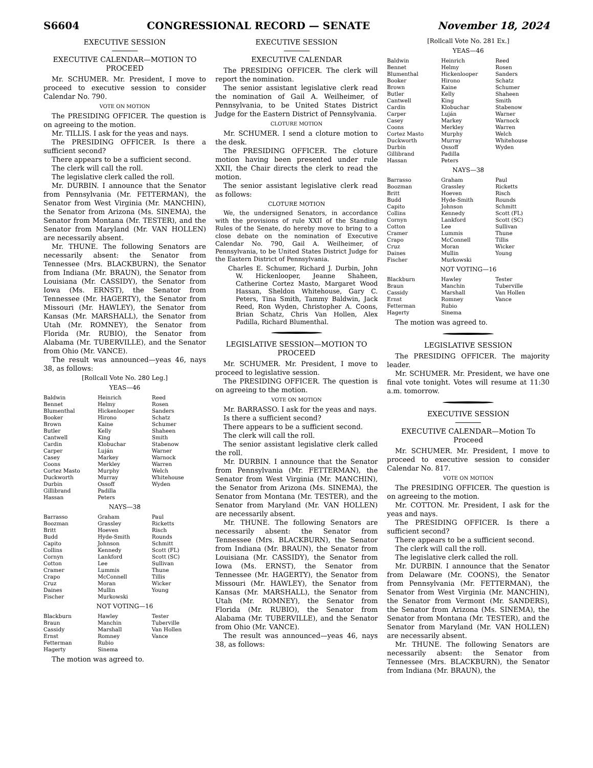S6604 CONGRESSIONAL RECORD — SENATE November 18, 2024
EXECUTIVE SESSION
EXECUTIVE CALENDAR—MOTION TO PROCEED
Mr. SCHUMER. Mr. President, I move to proceed to executive session to consider Calendar No. 790.
VOTE ON MOTION
The PRESIDING OFFICER. The question is on agreeing to the motion.
Mr. TILLIS. I ask for the yeas and nays.
The PRESIDING OFFICER. Is there a sufficient second?
There appears to be a sufficient second.
The clerk will call the roll.
The legislative clerk called the roll.
Mr. DURBIN. I announce that the Senator from Pennsylvania (Mr. FETTERMAN), the Senator from West Virginia (Mr. MANCHIN), the Senator from Arizona (Ms. SINEMA), the Senator from Montana (Mr. TESTER), and the Senator from Maryland (Mr. VAN HOLLEN) are necessarily absent.
Mr. THUNE. The following Senators are necessarily absent: the Senator from Tennessee (Mrs. BLACKBURN), the Senator from Indiana (Mr. BRAUN), the Senator from Louisiana (Mr. CASSIDY), the Senator from Iowa (Ms. ERNST), the Senator from Tennessee (Mr. HAGERTY), the Senator from Missouri (Mr. HAWLEY), the Senator from Kansas (Mr. MARSHALL), the Senator from Utah (Mr. ROMNEY), the Senator from Florida (Mr. RUBIO), the Senator from Alabama (Mr. TUBERVILLE), and the Senator from Ohio (Mr. VANCE).
The result was announced—yeas 46, nays 38, as follows:
[Rollcall Vote No. 280 Leg.]
YEAS—46
| Baldwin Bennet Blumenthal Booker Brown Butler Cantwell Cardin Carper Casey Coons Cortez Masto Duckworth Durbin Gillibrand Hassan | Heinrich Helmy Hickenlooper Hirono Kaine Kelly King Klobuchar Luján Markey Merkley Murphy Murray Ossoff Padilla Peters | Reed Rosen Sanders Schatz Schumer Shaheen Smith Stabenow Warner Warnock Warren Welch Whitehouse Wyden |
NAYS—38
| Barrasso Boozman Britt Budd Capito Collins Cornyn Cotton Cramer Crapo Cruz Daines Fischer | Graham Grassley Hoeven Hyde-Smith Johnson Kennedy Lankford Lee Lummis McConnell Moran Mullin Murkowski | Paul Ricketts Risch Rounds Schmitt Scott (FL) Scott (SC) Sullivan Thune Tillis Wicker Young |
NOT VOTING—16
| Blackburn Braun Cassidy Ernst Fetterman Hagerty | Hawley Manchin Marshall Romney Rubio Sinema | Tester Tuberville Van Hollen Vance |
The motion was agreed to.
EXECUTIVE SESSION
EXECUTIVE CALENDAR
The PRESIDING OFFICER. The clerk will report the nomination.
The senior assistant legislative clerk read the nomination of Gail A. Weilheimer, of Pennsylvania, to be United States District Judge for the Eastern District of Pennsylvania.
CLOTURE MOTION
Mr. SCHUMER. I send a cloture motion to the desk.
The PRESIDING OFFICER. The cloture motion having been presented under rule XXII, the Chair directs the clerk to read the motion.
The senior assistant legislative clerk read as follows:
CLOTURE MOTION
We, the undersigned Senators, in accordance with the provisions of rule XXII of the Standing Rules of the Senate, do hereby move to bring to a close debate on the nomination of Executive Calendar No. 790, Gail A. Weilheimer, of Pennsylvania, to be United States District Judge for the Eastern District of Pennsylvania.
Charles E. Schumer, Richard J. Durbin, John W. Hickenlooper, Jeanne Shaheen, Catherine Cortez Masto, Margaret Wood Hassan, Sheldon Whitehouse, Gary C. Peters, Tina Smith, Tammy Baldwin, Jack Reed, Ron Wyden, Christopher A. Coons, Brian Schatz, Chris Van Hollen, Alex Padilla, Richard Blumenthal.
LEGISLATIVE SESSION—MOTION TO PROCEED
Mr. SCHUMER. Mr. President, I move to proceed to legislative session.
The PRESIDING OFFICER. The question is on agreeing to the motion.
VOTE ON MOTION
Mr. BARRASSO. I ask for the yeas and nays.
Is there a sufficient second?
There appears to be a sufficient second.
The clerk will call the roll.
The senior assistant legislative clerk called the roll.
Mr. DURBIN. I announce that the Senator from Pennsylvania (Mr. FETTERMAN), the Senator from West Virginia (Mr. MANCHIN), the Senator from Arizona (Ms. SINEMA), the Senator from Montana (Mr. TESTER), and the Senator from Maryland (Mr. VAN HOLLEN) are necessarily absent.
Mr. THUNE. The following Senators are necessarily absent: the Senator from Tennessee (Mrs. BLACKBURN), the Senator from Indiana (Mr. BRAUN), the Senator from Louisiana (Mr. CASSIDY), the Senator from Iowa (Ms. ERNST), the Senator from Tennessee (Mr. HAGERTY), the Senator from Missouri (Mr. HAWLEY), the Senator from Kansas (Mr. MARSHALL), the Senator from Utah (Mr. ROMNEY), the Senator from Florida (Mr. RUBIO), the Senator from Alabama (Mr. TUBERVILLE), and the Senator from Ohio (Mr. VANCE).
The result was announced—yeas 46, nays 38, as follows:
[Rollcall Vote No. 281 Ex.]
YEAS—46
| Baldwin Bennet Blumenthal Booker Brown Butler Cantwell Cardin Carper Casey Coons Cortez Masto Duckworth Durbin Gillibrand Hassan | Heinrich Helmy Hickenlooper Hirono Kaine Kelly King Klobuchar Luján Markey Merkley Murphy Murray Ossoff Padilla Peters | Reed Rosen Sanders Schatz Schumer Shaheen Smith Stabenow Warner Warnock Warren Welch Whitehouse Wyden |
NAYS—38
| Barrasso Boozman Britt Budd Capito Collins Cornyn Cotton Cramer Crapo Cruz Daines Fischer | Graham Grassley Hoeven Hyde-Smith Johnson Kennedy Lankford Lee Lummis McConnell Moran Mullin Murkowski | Paul Ricketts Risch Rounds Schmitt Scott (FL) Scott (SC) Sullivan Thune Tillis Wicker Young |
NOT VOTING—16
| Blackburn Braun Cassidy Ernst Fetterman Hagerty | Hawley Manchin Marshall Romney Rubio Sinema | Tester Tuberville Van Hollen Vance |
The motion was agreed to.
LEGISLATIVE SESSION
The PRESIDING OFFICER. The majority leader.
Mr. SCHUMER. Mr. President, we have one final vote tonight. Votes will resume at 11:30 a.m. tomorrow.
EXECUTIVE SESSION
EXECUTIVE CALENDAR—Motion To Proceed
Mr. SCHUMER. Mr. President, I move to proceed to executive session to consider Calendar No. 817.
VOTE ON MOTION
The PRESIDING OFFICER. The question is on agreeing to the motion.
Mr. COTTON. Mr. President, I ask for the yeas and nays.
The PRESIDING OFFICER. Is there a sufficient second?
There appears to be a sufficient second.
The clerk will call the roll.
The legislative clerk called the roll.
Mr. DURBIN. I announce that the Senator from Delaware (Mr. COONS), the Senator from Pennsylvania (Mr. FETTERMAN), the Senator from West Virginia (Mr. MANCHIN), the Senator from Vermont (Mr. SANDERS), the Senator from Arizona (Ms. SINEMA), the Senator from Montana (Mr. TESTER), and the Senator from Maryland (Mr. VAN HOLLEN) are necessarily absent.
Mr. THUNE. The following Senators are necessarily absent: the Senator from Tennessee (Mrs. BLACKBURN), the Senator from Indiana (Mr. BRAUN), the